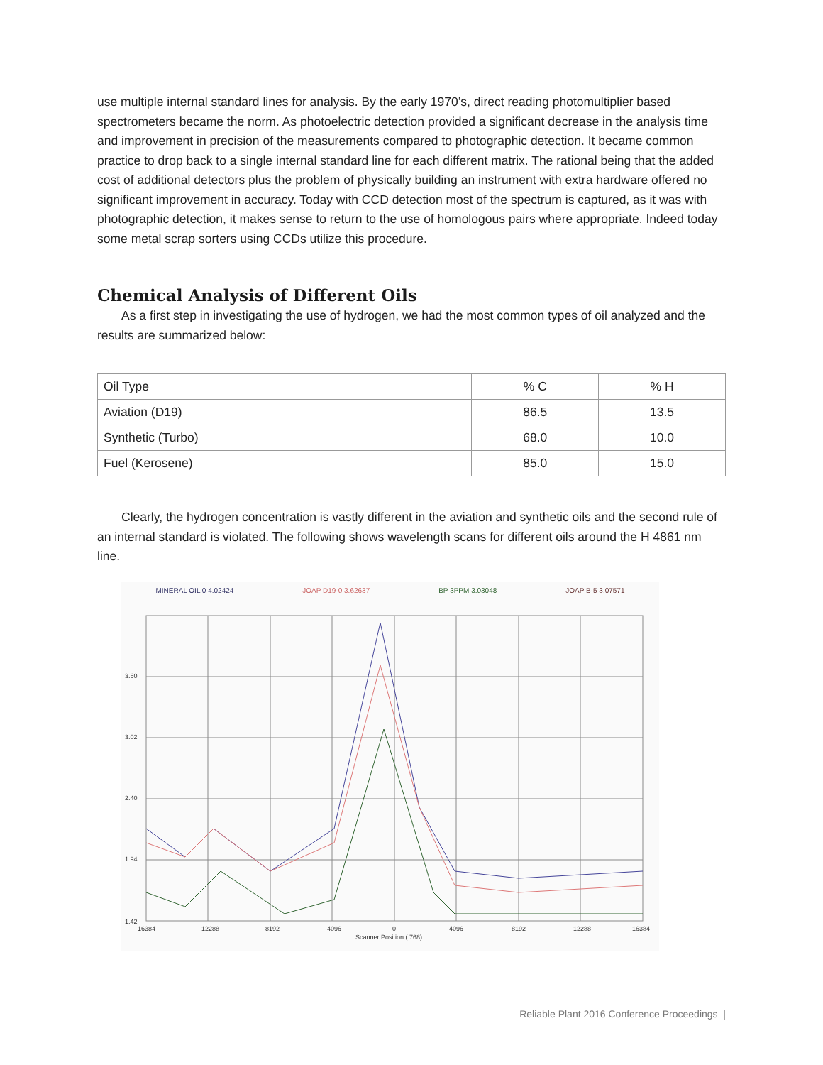use multiple internal standard lines for analysis. By the early 1970’s, direct reading photomultiplier based spectrometers became the norm. As photoelectric detection provided a significant decrease in the analysis time and improvement in precision of the measurements compared to photographic detection. It became common practice to drop back to a single internal standard line for each different matrix. The rational being that the added cost of additional detectors plus the problem of physically building an instrument with extra hardware offered no significant improvement in accuracy. Today with CCD detection most of the spectrum is captured, as it was with photographic detection, it makes sense to return to the use of homologous pairs where appropriate. Indeed today some metal scrap sorters using CCDs utilize this procedure.
Chemical Analysis of Different Oils
As a first step in investigating the use of hydrogen, we had the most common types of oil analyzed and the results are summarized below:
| Oil Type | % C | % H |
| Aviation (D19) | 86.5 | 13.5 |
| Synthetic (Turbo) | 68.0 | 10.0 |
| Fuel (Kerosene) | 85.0 | 15.0 |
Clearly, the hydrogen concentration is vastly different in the aviation and synthetic oils and the second rule of an internal standard is violated. The following shows wavelength scans for different oils around the H 4861 nm line.
MINERAL OIL 0 4.02424 JOAP D19-0 3.62637 BP 3PPM 3.03048 JOAP B-5 3.07571
3.60
3.02
2.40
1.94
1.42
-16384
-12288
-8192
-4096
0
4096
8192
12288
16384
Scanner Position (.768)
Reliable Plant 2016 Conference Proceedings |